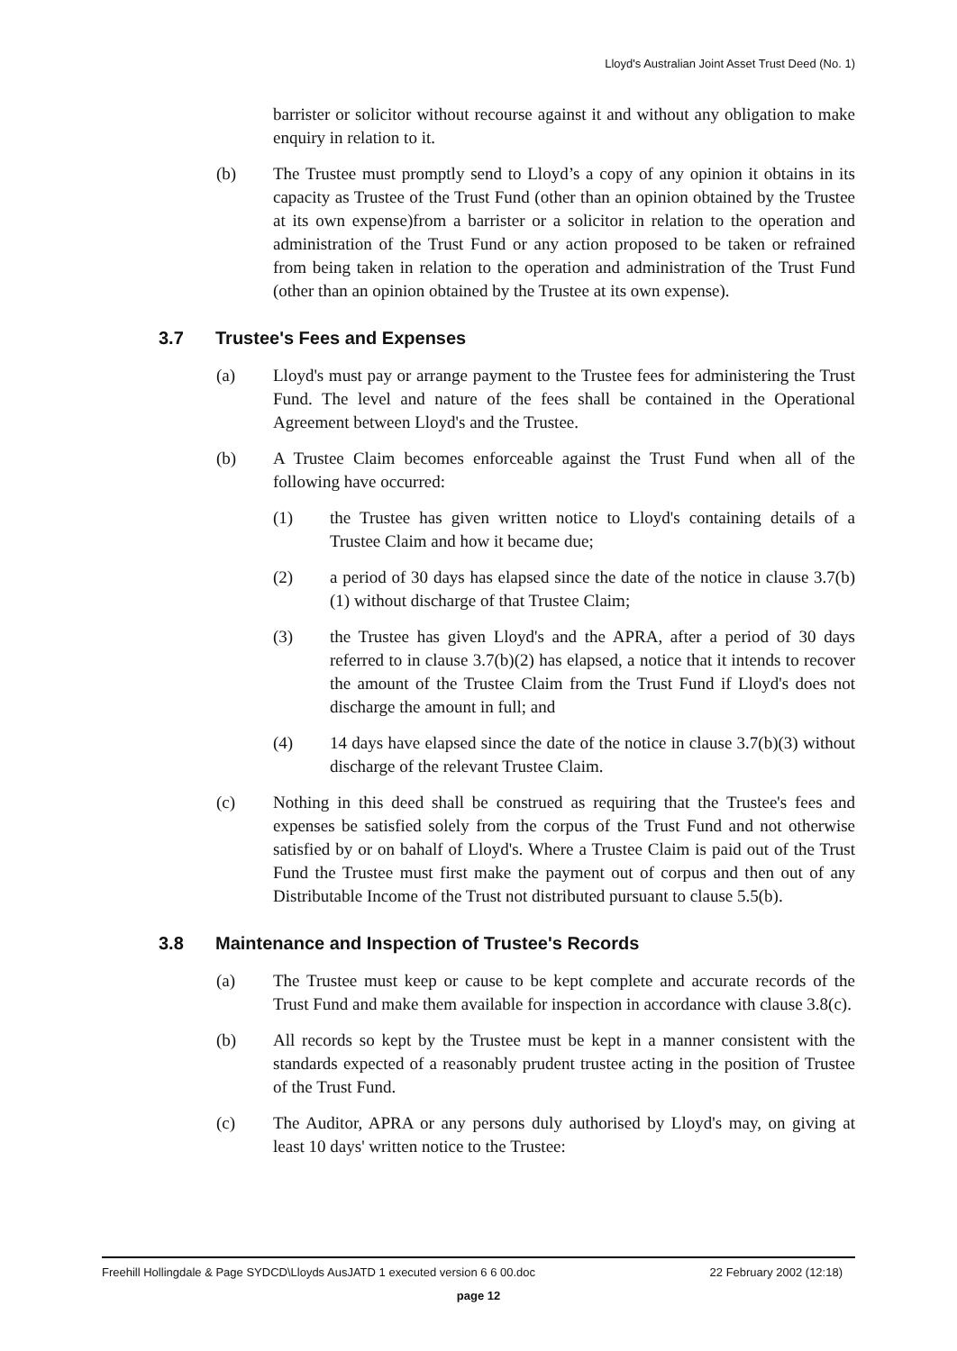Lloyd's Australian Joint Asset Trust Deed (No. 1)
barrister or solicitor without recourse against it and without any obligation to make enquiry in relation to it.
(b) The Trustee must promptly send to Lloyd’s a copy of any opinion it obtains in its capacity as Trustee of the Trust Fund (other than an opinion obtained by the Trustee at its own expense)from a barrister or a solicitor in relation to the operation and administration of the Trust Fund or any action proposed to be taken or refrained from being taken in relation to the operation and administration of the Trust Fund (other than an opinion obtained by the Trustee at its own expense).
3.7 Trustee's Fees and Expenses
(a) Lloyd's must pay or arrange payment to the Trustee fees for administering the Trust Fund. The level and nature of the fees shall be contained in the Operational Agreement between Lloyd's and the Trustee.
(b) A Trustee Claim becomes enforceable against the Trust Fund when all of the following have occurred:
(1) the Trustee has given written notice to Lloyd's containing details of a Trustee Claim and how it became due;
(2) a period of 30 days has elapsed since the date of the notice in clause 3.7(b)(1) without discharge of that Trustee Claim;
(3) the Trustee has given Lloyd's and the APRA, after a period of 30 days referred to in clause 3.7(b)(2) has elapsed, a notice that it intends to recover the amount of the Trustee Claim from the Trust Fund if Lloyd's does not discharge the amount in full; and
(4) 14 days have elapsed since the date of the notice in clause 3.7(b)(3) without discharge of the relevant Trustee Claim.
(c) Nothing in this deed shall be construed as requiring that the Trustee's fees and expenses be satisfied solely from the corpus of the Trust Fund and not otherwise satisfied by or on bahalf of Lloyd's. Where a Trustee Claim is paid out of the Trust Fund the Trustee must first make the payment out of corpus and then out of any Distributable Income of the Trust not distributed pursuant to clause 5.5(b).
3.8 Maintenance and Inspection of Trustee's Records
(a) The Trustee must keep or cause to be kept complete and accurate records of the Trust Fund and make them available for inspection in accordance with clause 3.8(c).
(b) All records so kept by the Trustee must be kept in a manner consistent with the standards expected of a reasonably prudent trustee acting in the position of Trustee of the Trust Fund.
(c) The Auditor, APRA or any persons duly authorised by Lloyd's may, on giving at least 10 days' written notice to the Trustee:
Freehill Hollingdale & Page SYDCD\Lloyds AusJATD 1 executed version 6 6 00.doc 22 February 2002 (12:18)
page 12